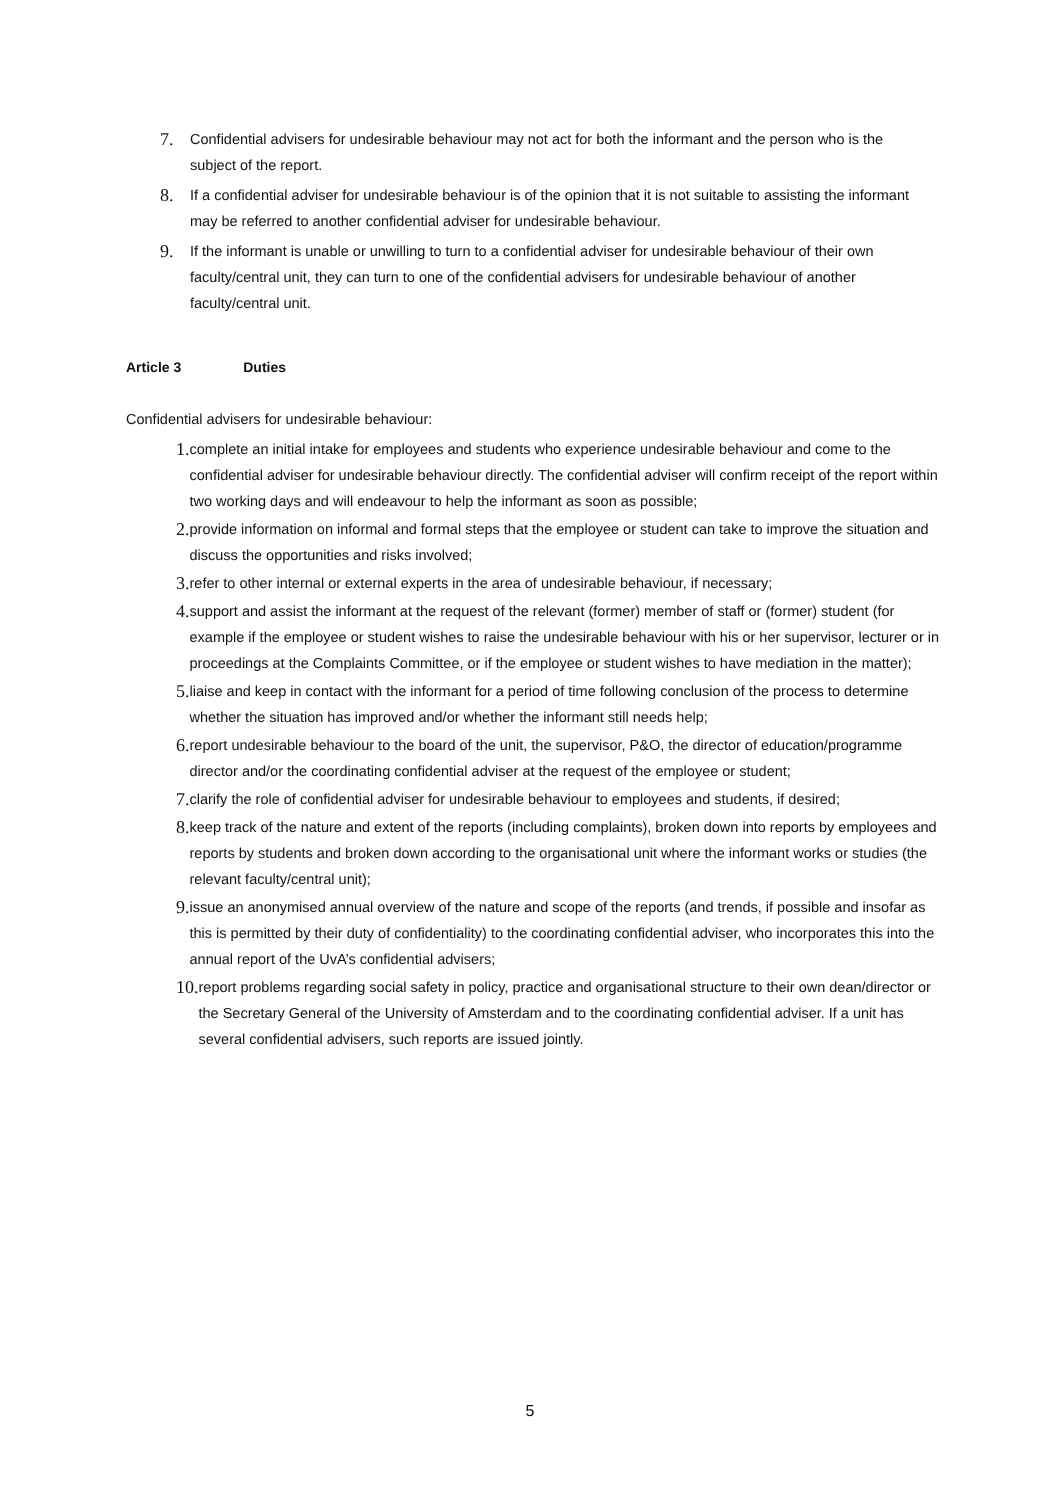7. Confidential advisers for undesirable behaviour may not act for both the informant and the person who is the subject of the report.
8. If a confidential adviser for undesirable behaviour is of the opinion that it is not suitable to assisting the informant may be referred to another confidential adviser for undesirable behaviour.
9. If the informant is unable or unwilling to turn to a confidential adviser for undesirable behaviour of their own faculty/central unit, they can turn to one of the confidential advisers for undesirable behaviour of another faculty/central unit.
Article 3 Duties
Confidential advisers for undesirable behaviour:
1. complete an initial intake for employees and students who experience undesirable behaviour and come to the confidential adviser for undesirable behaviour directly. The confidential adviser will confirm receipt of the report within two working days and will endeavour to help the informant as soon as possible;
2. provide information on informal and formal steps that the employee or student can take to improve the situation and discuss the opportunities and risks involved;
3. refer to other internal or external experts in the area of undesirable behaviour, if necessary;
4. support and assist the informant at the request of the relevant (former) member of staff or (former) student (for example if the employee or student wishes to raise the undesirable behaviour with his or her supervisor, lecturer or in proceedings at the Complaints Committee, or if the employee or student wishes to have mediation in the matter);
5. liaise and keep in contact with the informant for a period of time following conclusion of the process to determine whether the situation has improved and/or whether the informant still needs help;
6. report undesirable behaviour to the board of the unit, the supervisor, P&O, the director of education/programme director and/or the coordinating confidential adviser at the request of the employee or student;
7. clarify the role of confidential adviser for undesirable behaviour to employees and students, if desired;
8. keep track of the nature and extent of the reports (including complaints), broken down into reports by employees and reports by students and broken down according to the organisational unit where the informant works or studies (the relevant faculty/central unit);
9. issue an anonymised annual overview of the nature and scope of the reports (and trends, if possible and insofar as this is permitted by their duty of confidentiality) to the coordinating confidential adviser, who incorporates this into the annual report of the UvA’s confidential advisers;
10. report problems regarding social safety in policy, practice and organisational structure to their own dean/director or the Secretary General of the University of Amsterdam and to the coordinating confidential adviser. If a unit has several confidential advisers, such reports are issued jointly.
5